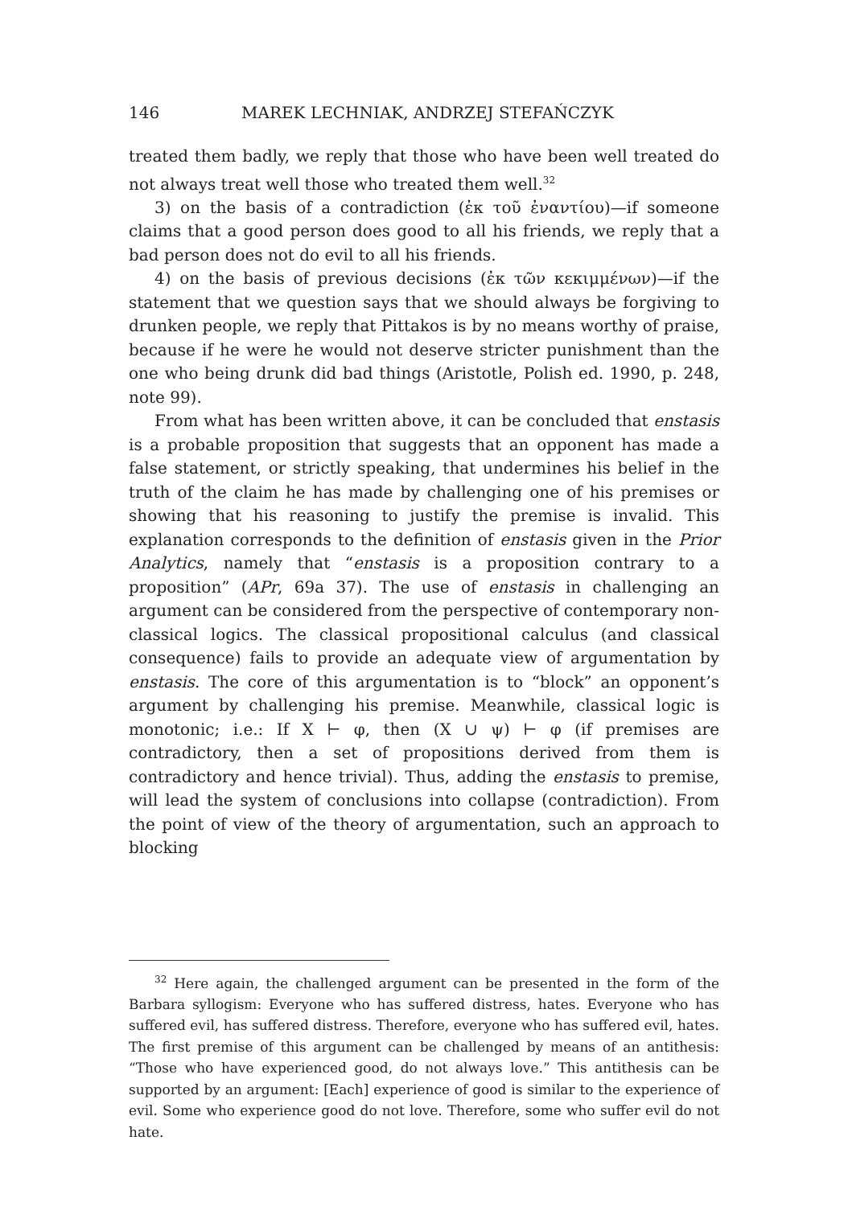146 MAREK LECHNIAK, ANDRZEJ STEFAŃCZYK
treated them badly, we reply that those who have been well treated do not always treat well those who treated them well.<sup>32</sup>
3) on the basis of a contradiction (ἐκ τοῦ ἐναντίου)—if someone claims that a good person does good to all his friends, we reply that a bad person does not do evil to all his friends.
4) on the basis of previous decisions (ἐκ τῶν κεκιμμένων)—if the statement that we question says that we should always be forgiving to drunken people, we reply that Pittakos is by no means worthy of praise, because if he were he would not deserve stricter punishment than the one who being drunk did bad things (Aristotle, Polish ed. 1990, p. 248, note 99).
From what has been written above, it can be concluded that enstasis is a probable proposition that suggests that an opponent has made a false statement, or strictly speaking, that undermines his belief in the truth of the claim he has made by challenging one of his premises or showing that his reasoning to justify the premise is invalid. This explanation corresponds to the definition of enstasis given in the Prior Analytics, namely that “enstasis is a proposition contrary to a proposition” (APr, 69a 37). The use of enstasis in challenging an argument can be considered from the perspective of contemporary non-classical logics. The classical propositional calculus (and classical consequence) fails to provide an adequate view of argumentation by enstasis. The core of this argumentation is to “block” an opponent’s argument by challenging his premise. Meanwhile, classical logic is monotonic; i.e.: If X ⊢ φ, then (X ∪ ψ) ⊢ φ (if premises are contradictory, then a set of propositions derived from them is contradictory and hence trivial). Thus, adding the enstasis to premise, will lead the system of conclusions into collapse (contradiction). From the point of view of the theory of argumentation, such an approach to blocking
<sup>32</sup> Here again, the challenged argument can be presented in the form of the Barbara syllogism: Everyone who has suffered distress, hates. Everyone who has suffered evil, has suffered distress. Therefore, everyone who has suffered evil, hates. The first premise of this argument can be challenged by means of an antithesis: “Those who have experienced good, do not always love.” This antithesis can be supported by an argument: [Each] experience of good is similar to the experience of evil. Some who experience good do not love. Therefore, some who suffer evil do not hate.